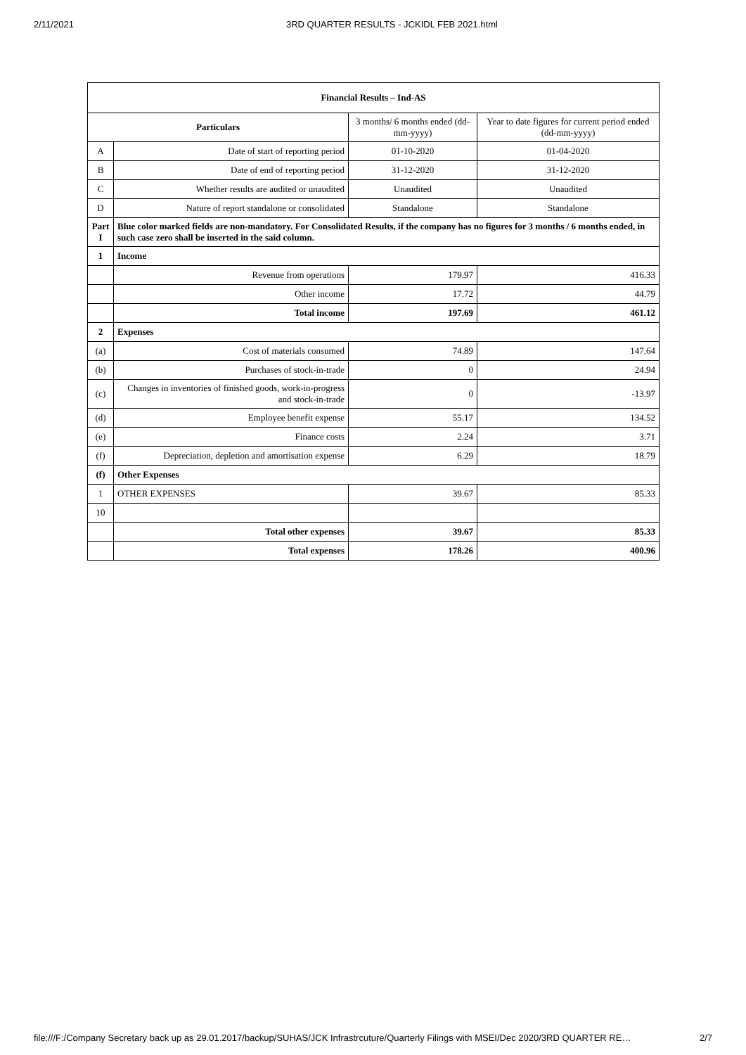2/11/2021 3RD QUARTER RESULTS - JCKIDL FEB 2021.html
| Financial Results – Ind-AS | | | |
| --- | --- | --- | --- |
| Particulars | | 3 months/ 6 months ended (dd-mm-yyyy) | Year to date figures for current period ended (dd-mm-yyyy) |
| A | Date of start of reporting period | 01-10-2020 | 01-04-2020 |
| B | Date of end of reporting period | 31-12-2020 | 31-12-2020 |
| C | Whether results are audited or unaudited | Unaudited | Unaudited |
| D | Nature of report standalone or consolidated | Standalone | Standalone |
| Part I | Blue color marked fields are non-mandatory. For Consolidated Results, if the company has no figures for 3 months / 6 months ended, in such case zero shall be inserted in the said column. | | |
| 1 | Income | | |
| | Revenue from operations | 179.97 | 416.33 |
| | Other income | 17.72 | 44.79 |
| | Total income | 197.69 | 461.12 |
| 2 | Expenses | | |
| (a) | Cost of materials consumed | 74.89 | 147.64 |
| (b) | Purchases of stock-in-trade | 0 | 24.94 |
| (c) | Changes in inventories of finished goods, work-in-progress and stock-in-trade | 0 | -13.97 |
| (d) | Employee benefit expense | 55.17 | 134.52 |
| (e) | Finance costs | 2.24 | 3.71 |
| (f) | Depreciation, depletion and amortisation expense | 6.29 | 18.79 |
| (f) | Other Expenses | | |
| 1 | OTHER EXPENSES | 39.67 | 85.33 |
| 10 | | | |
| | Total other expenses | 39.67 | 85.33 |
| | Total expenses | 178.26 | 400.96 |
file:///F:/Company Secretary back up as 29.01.2017/backup/SUHAS/JCK Infrastrcuture/Quarterly Filings with MSEI/Dec 2020/3RD QUARTER RE… 2/7